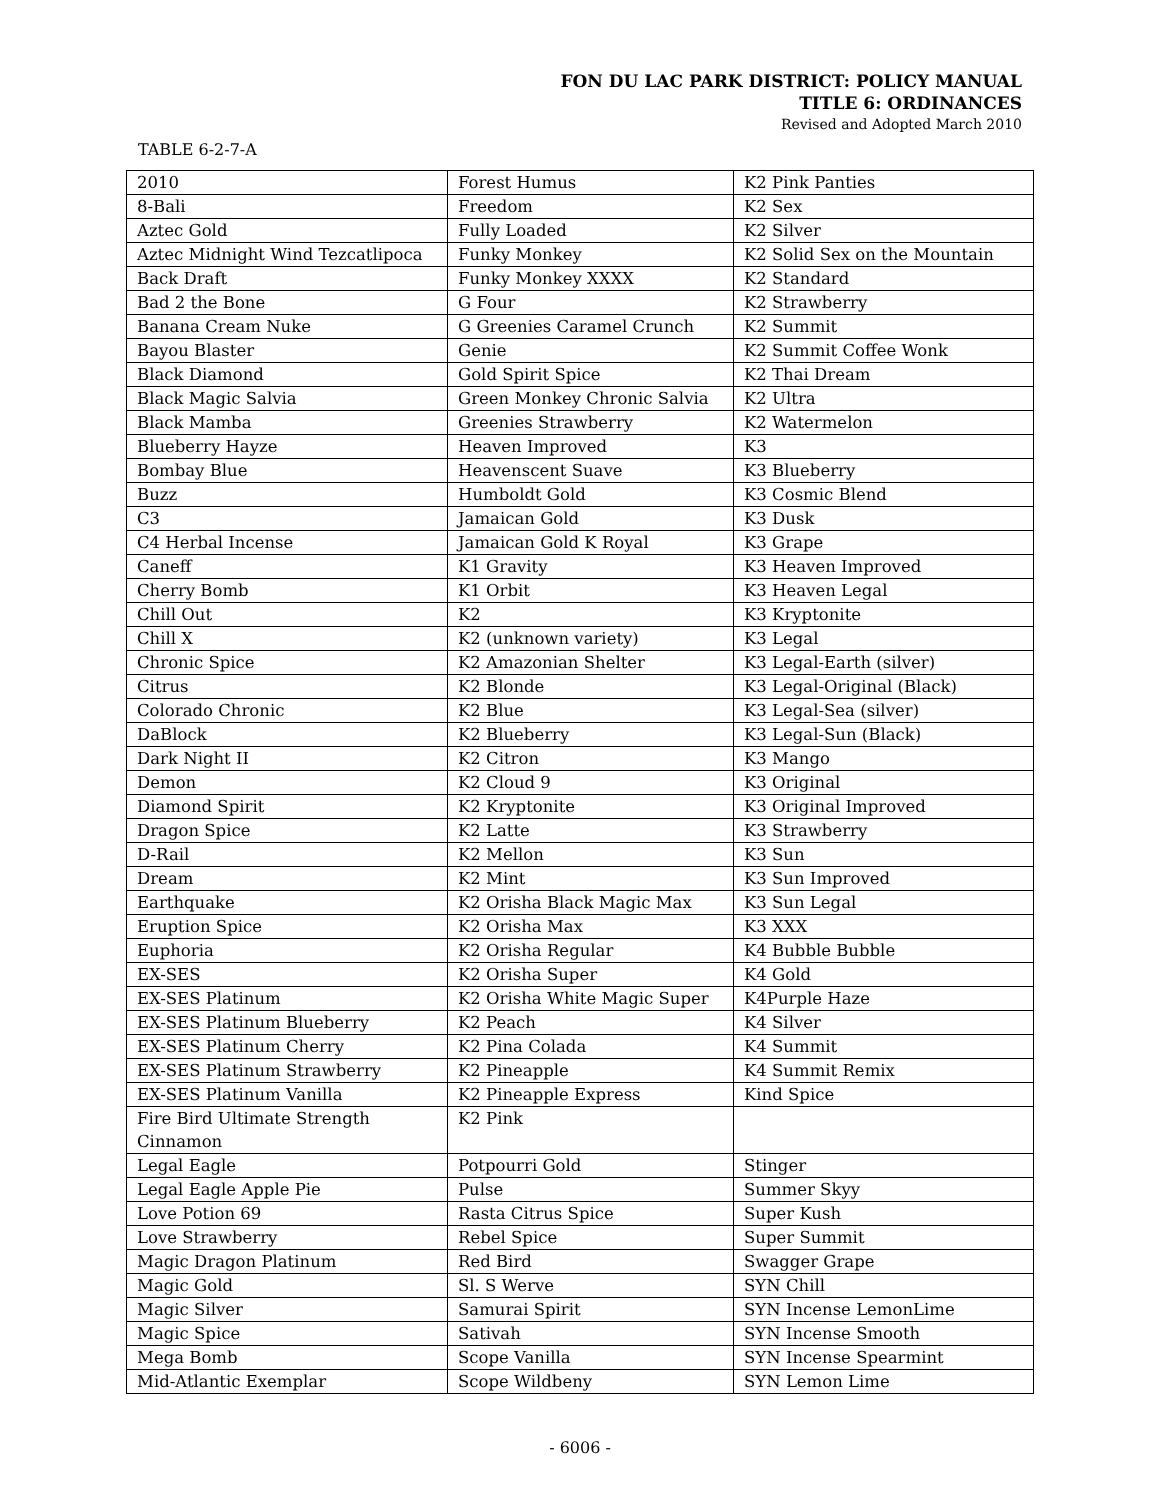FON DU LAC PARK DISTRICT: POLICY MANUAL
TITLE 6: ORDINANCES
Revised and Adopted March 2010
TABLE 6-2-7-A
| 2010 | Forest Humus | K2 Pink Panties |
| 8-Bali | Freedom | K2 Sex |
| Aztec Gold | Fully Loaded | K2 Silver |
| Aztec Midnight Wind Tezcatlipoca | Funky Monkey | K2 Solid Sex on the Mountain |
| Back Draft | Funky Monkey XXXX | K2 Standard |
| Bad 2 the Bone | G Four | K2 Strawberry |
| Banana Cream Nuke | G Greenies Caramel Crunch | K2 Summit |
| Bayou Blaster | Genie | K2 Summit Coffee Wonk |
| Black Diamond | Gold Spirit Spice | K2 Thai Dream |
| Black Magic Salvia | Green Monkey Chronic Salvia | K2 Ultra |
| Black Mamba | Greenies Strawberry | K2 Watermelon |
| Blueberry Hayze | Heaven Improved | K3 |
| Bombay Blue | Heavenscent Suave | K3 Blueberry |
| Buzz | Humboldt Gold | K3 Cosmic Blend |
| C3 | Jamaican Gold | K3 Dusk |
| C4 Herbal Incense | Jamaican Gold K Royal | K3 Grape |
| Caneff | K1 Gravity | K3 Heaven Improved |
| Cherry Bomb | K1 Orbit | K3 Heaven Legal |
| Chill Out | K2 | K3 Kryptonite |
| Chill X | K2 (unknown variety) | K3 Legal |
| Chronic Spice | K2 Amazonian Shelter | K3 Legal-Earth (silver) |
| Citrus | K2 Blonde | K3 Legal-Original (Black) |
| Colorado Chronic | K2 Blue | K3 Legal-Sea (silver) |
| DaBlock | K2 Blueberry | K3 Legal-Sun (Black) |
| Dark Night II | K2 Citron | K3 Mango |
| Demon | K2 Cloud 9 | K3 Original |
| Diamond Spirit | K2 Kryptonite | K3 Original Improved |
| Dragon Spice | K2 Latte | K3 Strawberry |
| D-Rail | K2 Mellon | K3 Sun |
| Dream | K2 Mint | K3 Sun Improved |
| Earthquake | K2 Orisha Black Magic Max | K3 Sun Legal |
| Eruption Spice | K2 Orisha Max | K3 XXX |
| Euphoria | K2 Orisha Regular | K4 Bubble Bubble |
| EX-SES | K2 Orisha Super | K4 Gold |
| EX-SES Platinum | K2 Orisha White Magic Super | K4Purple Haze |
| EX-SES Platinum Blueberry | K2 Peach | K4 Silver |
| EX-SES Platinum Cherry | K2 Pina Colada | K4 Summit |
| EX-SES Platinum Strawberry | K2 Pineapple | K4 Summit Remix |
| EX-SES Platinum Vanilla | K2 Pineapple Express | Kind Spice |
| Fire Bird Ultimate Strength Cinnamon | K2 Pink | |
| Legal Eagle | Potpourri Gold | Stinger |
| Legal Eagle Apple Pie | Pulse | Summer Skyy |
| Love Potion 69 | Rasta Citrus Spice | Super Kush |
| Love Strawberry | Rebel Spice | Super Summit |
| Magic Dragon Platinum | Red Bird | Swagger Grape |
| Magic Gold | Sl. S Werve | SYN Chill |
| Magic Silver | Samurai Spirit | SYN Incense LemonLime |
| Magic Spice | Sativah | SYN Incense Smooth |
| Mega Bomb | Scope Vanilla | SYN Incense Spearmint |
| Mid-Atlantic Exemplar | Scope Wildbeny | SYN Lemon Lime |
- 6006 -